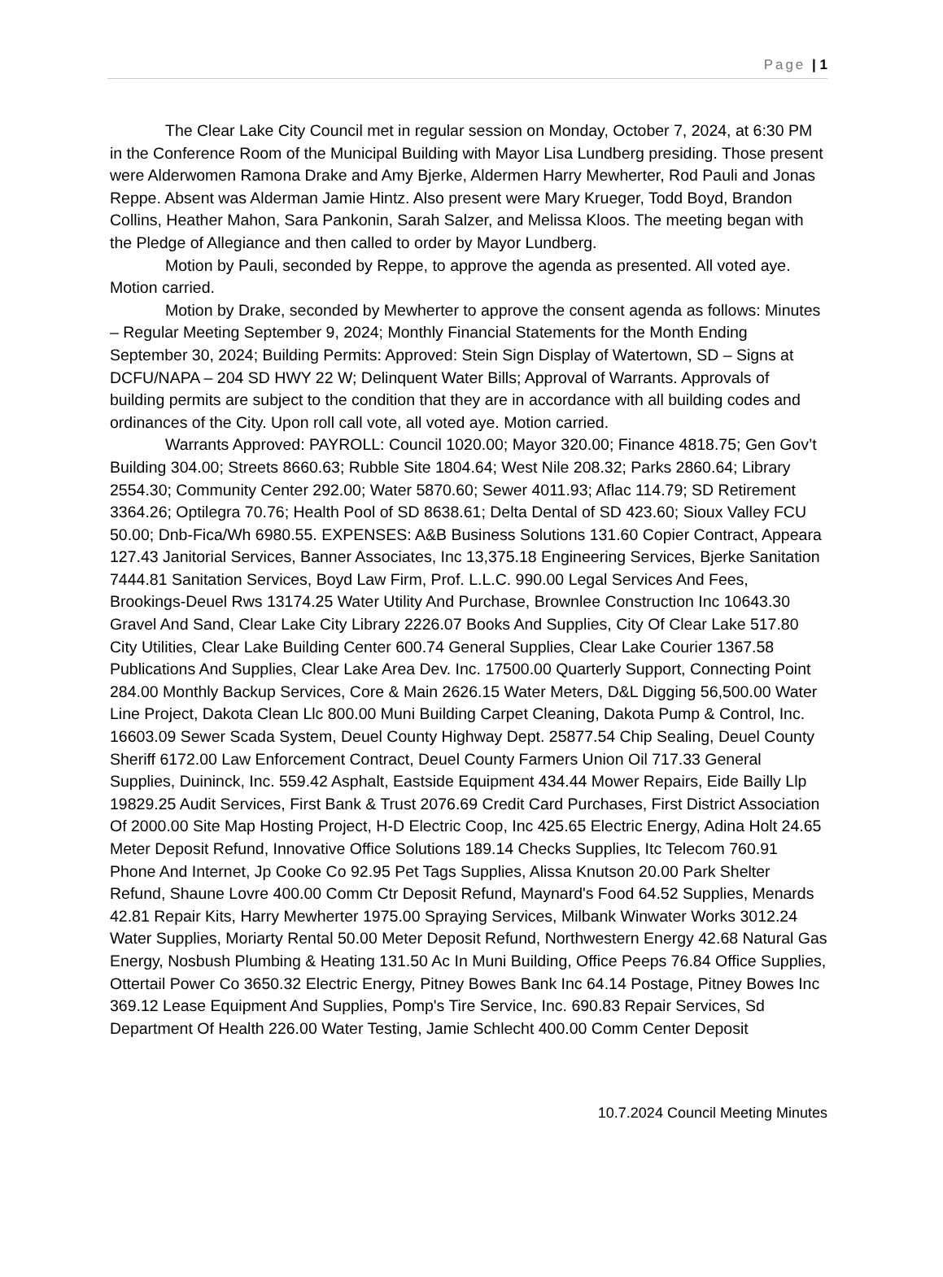Page | 1
The Clear Lake City Council met in regular session on Monday, October 7, 2024, at 6:30 PM in the Conference Room of the Municipal Building with Mayor Lisa Lundberg presiding. Those present were Alderwomen Ramona Drake and Amy Bjerke, Aldermen Harry Mewherter, Rod Pauli and Jonas Reppe. Absent was Alderman Jamie Hintz. Also present were Mary Krueger, Todd Boyd, Brandon Collins, Heather Mahon, Sara Pankonin, Sarah Salzer, and Melissa Kloos. The meeting began with the Pledge of Allegiance and then called to order by Mayor Lundberg.
Motion by Pauli, seconded by Reppe, to approve the agenda as presented. All voted aye. Motion carried.
Motion by Drake, seconded by Mewherter to approve the consent agenda as follows: Minutes – Regular Meeting September 9, 2024; Monthly Financial Statements for the Month Ending September 30, 2024; Building Permits: Approved: Stein Sign Display of Watertown, SD – Signs at DCFU/NAPA – 204 SD HWY 22 W; Delinquent Water Bills; Approval of Warrants. Approvals of building permits are subject to the condition that they are in accordance with all building codes and ordinances of the City. Upon roll call vote, all voted aye. Motion carried.
Warrants Approved: PAYROLL: Council 1020.00; Mayor 320.00; Finance 4818.75; Gen Gov’t Building 304.00; Streets 8660.63; Rubble Site 1804.64; West Nile 208.32; Parks 2860.64; Library 2554.30; Community Center 292.00; Water 5870.60; Sewer 4011.93; Aflac 114.79; SD Retirement 3364.26; Optilegra 70.76; Health Pool of SD 8638.61; Delta Dental of SD 423.60; Sioux Valley FCU 50.00; Dnb-Fica/Wh 6980.55. EXPENSES: A&B Business Solutions 131.60 Copier Contract, Appeara 127.43 Janitorial Services, Banner Associates, Inc 13,375.18 Engineering Services, Bjerke Sanitation 7444.81 Sanitation Services, Boyd Law Firm, Prof. L.L.C. 990.00 Legal Services And Fees, Brookings-Deuel Rws 13174.25 Water Utility And Purchase, Brownlee Construction Inc 10643.30 Gravel And Sand, Clear Lake City Library 2226.07 Books And Supplies, City Of Clear Lake 517.80 City Utilities, Clear Lake Building Center 600.74 General Supplies, Clear Lake Courier 1367.58 Publications And Supplies, Clear Lake Area Dev. Inc. 17500.00 Quarterly Support, Connecting Point 284.00 Monthly Backup Services, Core & Main 2626.15 Water Meters, D&L Digging 56,500.00 Water Line Project, Dakota Clean Llc 800.00 Muni Building Carpet Cleaning, Dakota Pump & Control, Inc. 16603.09 Sewer Scada System, Deuel County Highway Dept. 25877.54 Chip Sealing, Deuel County Sheriff 6172.00 Law Enforcement Contract, Deuel County Farmers Union Oil 717.33 General Supplies, Duininck, Inc. 559.42 Asphalt, Eastside Equipment 434.44 Mower Repairs, Eide Bailly Llp 19829.25 Audit Services, First Bank & Trust 2076.69 Credit Card Purchases, First District Association Of 2000.00 Site Map Hosting Project, H-D Electric Coop, Inc 425.65 Electric Energy, Adina Holt 24.65 Meter Deposit Refund, Innovative Office Solutions 189.14 Checks Supplies, Itc Telecom 760.91 Phone And Internet, Jp Cooke Co 92.95 Pet Tags Supplies, Alissa Knutson 20.00 Park Shelter Refund, Shaune Lovre 400.00 Comm Ctr Deposit Refund, Maynard's Food 64.52 Supplies, Menards 42.81 Repair Kits, Harry Mewherter 1975.00 Spraying Services, Milbank Winwater Works 3012.24 Water Supplies, Moriarty Rental 50.00 Meter Deposit Refund, Northwestern Energy 42.68 Natural Gas Energy, Nosbush Plumbing & Heating 131.50 Ac In Muni Building, Office Peeps 76.84 Office Supplies, Ottertail Power Co 3650.32 Electric Energy, Pitney Bowes Bank Inc 64.14 Postage, Pitney Bowes Inc 369.12 Lease Equipment And Supplies, Pomp's Tire Service, Inc. 690.83 Repair Services, Sd Department Of Health 226.00 Water Testing, Jamie Schlecht 400.00 Comm Center Deposit
10.7.2024 Council Meeting Minutes